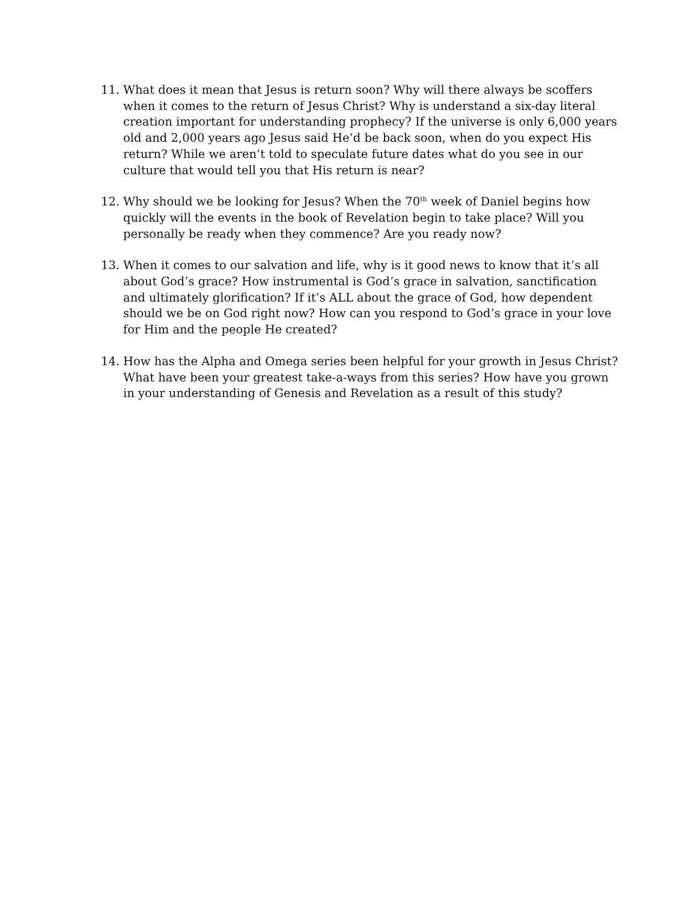11. What does it mean that Jesus is return soon? Why will there always be scoffers when it comes to the return of Jesus Christ? Why is understand a six-day literal creation important for understanding prophecy? If the universe is only 6,000 years old and 2,000 years ago Jesus said He’d be back soon, when do you expect His return? While we aren’t told to speculate future dates what do you see in our culture that would tell you that His return is near?
12. Why should we be looking for Jesus? When the 70<sup>th</sup> week of Daniel begins how quickly will the events in the book of Revelation begin to take place? Will you personally be ready when they commence? Are you ready now?
13. When it comes to our salvation and life, why is it good news to know that it’s all about God’s grace? How instrumental is God’s grace in salvation, sanctification and ultimately glorification? If it’s ALL about the grace of God, how dependent should we be on God right now? How can you respond to God’s grace in your love for Him and the people He created?
14. How has the Alpha and Omega series been helpful for your growth in Jesus Christ? What have been your greatest take-a-ways from this series? How have you grown in your understanding of Genesis and Revelation as a result of this study?